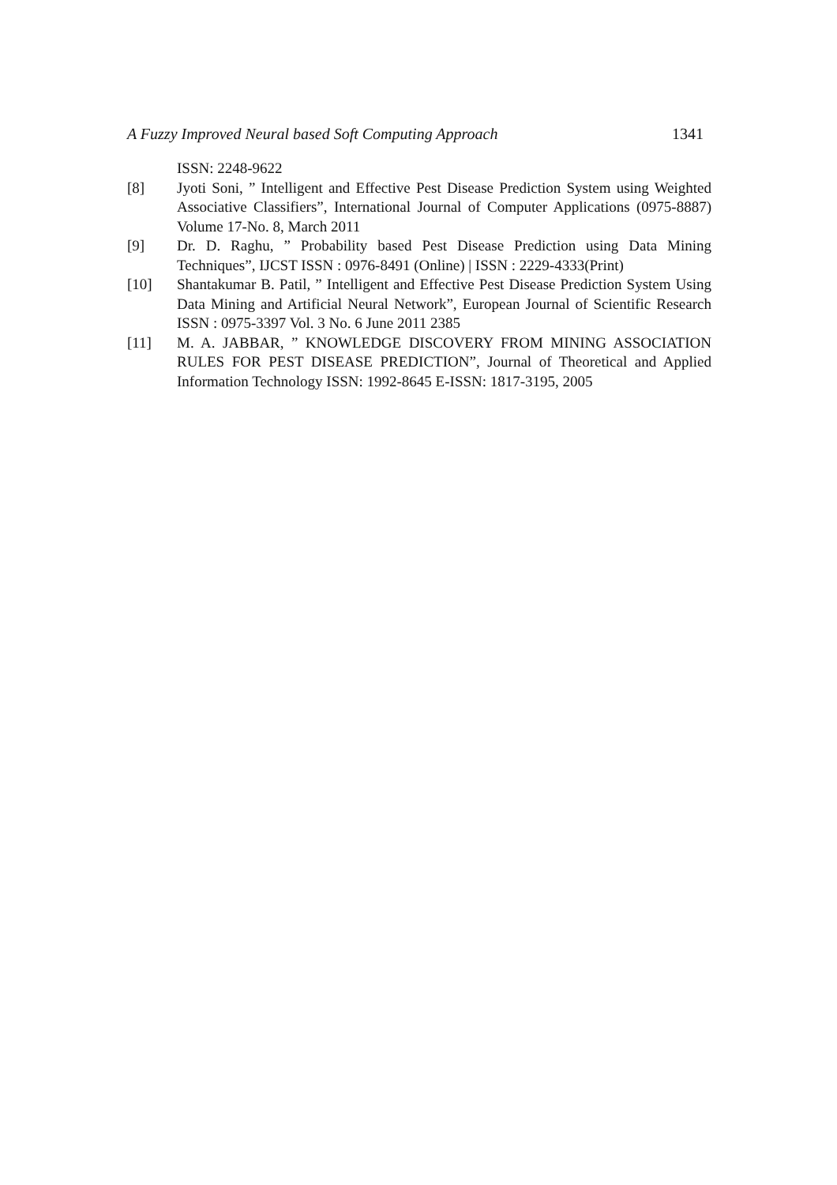A Fuzzy Improved Neural based Soft Computing Approach 1341
ISSN: 2248-9622
[8] Jyoti Soni, ” Intelligent and Effective Pest Disease Prediction System using Weighted Associative Classifiers”, International Journal of Computer Applications (0975-8887) Volume 17-No. 8, March 2011
[9] Dr. D. Raghu, ” Probability based Pest Disease Prediction using Data Mining Techniques”, IJCST ISSN : 0976-8491 (Online) | ISSN : 2229-4333(Print)
[10] Shantakumar B. Patil, ” Intelligent and Effective Pest Disease Prediction System Using Data Mining and Artificial Neural Network”, European Journal of Scientific Research ISSN : 0975-3397 Vol. 3 No. 6 June 2011 2385
[11] M. A. JABBAR, ” KNOWLEDGE DISCOVERY FROM MINING ASSOCIATION RULES FOR PEST DISEASE PREDICTION”, Journal of Theoretical and Applied Information Technology ISSN: 1992-8645 E-ISSN: 1817-3195, 2005